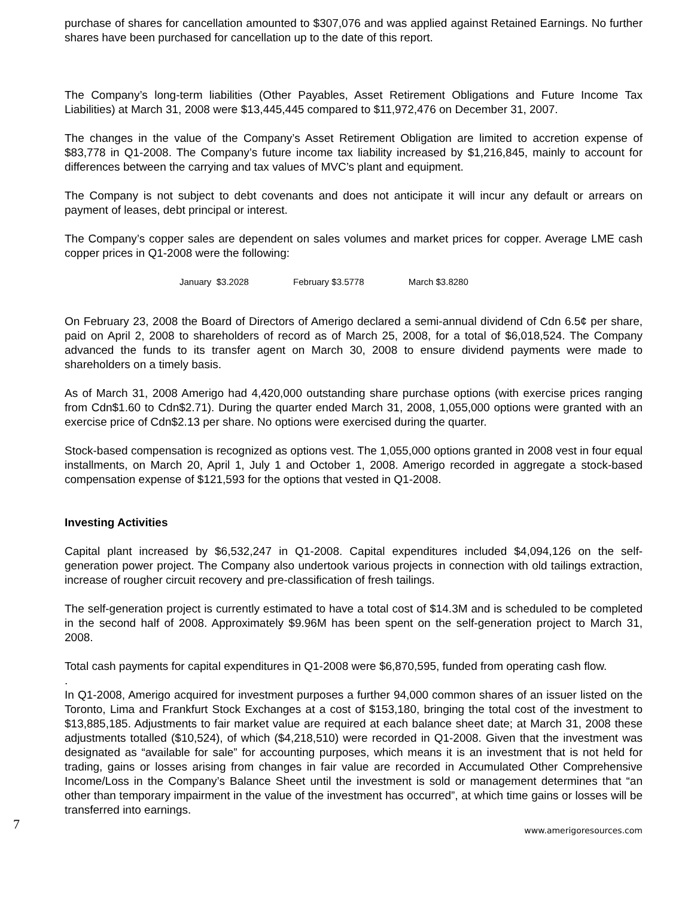purchase of shares for cancellation amounted to $307,076 and was applied against Retained Earnings. No further shares have been purchased for cancellation up to the date of this report.
The Company’s long-term liabilities (Other Payables, Asset Retirement Obligations and Future Income Tax Liabilities) at March 31, 2008 were $13,445,445 compared to $11,972,476 on December 31, 2007.
The changes in the value of the Company’s Asset Retirement Obligation are limited to accretion expense of $83,778 in Q1-2008. The Company’s future income tax liability increased by $1,216,845, mainly to account for differences between the carrying and tax values of MVC’s plant and equipment.
The Company is not subject to debt covenants and does not anticipate it will incur any default or arrears on payment of leases, debt principal or interest.
The Company’s copper sales are dependent on sales volumes and market prices for copper. Average LME cash copper prices in Q1-2008 were the following:
January $3.2028 February $3.5778 March $3.8280
On February 23, 2008 the Board of Directors of Amerigo declared a semi-annual dividend of Cdn 6.5¢ per share, paid on April 2, 2008 to shareholders of record as of March 25, 2008, for a total of $6,018,524. The Company advanced the funds to its transfer agent on March 30, 2008 to ensure dividend payments were made to shareholders on a timely basis.
As of March 31, 2008 Amerigo had 4,420,000 outstanding share purchase options (with exercise prices ranging from Cdn$1.60 to Cdn$2.71). During the quarter ended March 31, 2008, 1,055,000 options were granted with an exercise price of Cdn$2.13 per share. No options were exercised during the quarter.
Stock-based compensation is recognized as options vest. The 1,055,000 options granted in 2008 vest in four equal installments, on March 20, April 1, July 1 and October 1, 2008. Amerigo recorded in aggregate a stock-based compensation expense of $121,593 for the options that vested in Q1-2008.
Investing Activities
Capital plant increased by $6,532,247 in Q1-2008. Capital expenditures included $4,094,126 on the self-generation power project. The Company also undertook various projects in connection with old tailings extraction, increase of rougher circuit recovery and pre-classification of fresh tailings.
The self-generation project is currently estimated to have a total cost of $14.3M and is scheduled to be completed in the second half of 2008. Approximately $9.96M has been spent on the self-generation project to March 31, 2008.
Total cash payments for capital expenditures in Q1-2008 were $6,870,595, funded from operating cash flow.
.
In Q1-2008, Amerigo acquired for investment purposes a further 94,000 common shares of an issuer listed on the Toronto, Lima and Frankfurt Stock Exchanges at a cost of $153,180, bringing the total cost of the investment to $13,885,185. Adjustments to fair market value are required at each balance sheet date; at March 31, 2008 these adjustments totalled ($10,524), of which ($4,218,510) were recorded in Q1-2008. Given that the investment was designated as “available for sale” for accounting purposes, which means it is an investment that is not held for trading, gains or losses arising from changes in fair value are recorded in Accumulated Other Comprehensive Income/Loss in the Company’s Balance Sheet until the investment is sold or management determines that “an other than temporary impairment in the value of the investment has occurred”, at which time gains or losses will be transferred into earnings.
7 www.amerigoresources.com